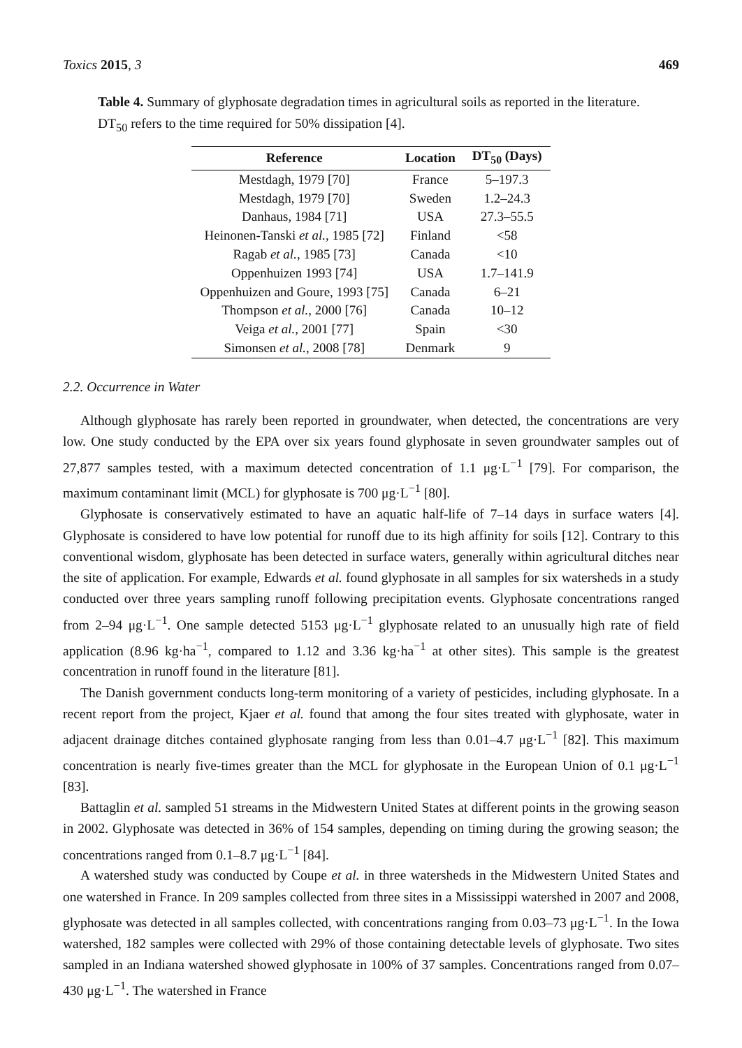Toxics 2015, 3 469
Table 4. Summary of glyphosate degradation times in agricultural soils as reported in the literature. DT<sub>50</sub> refers to the time required for 50% dissipation [4].
| Reference | Location | DT<sub>50</sub> (Days) |
| --- | --- | --- |
| Mestdagh, 1979 [70] | France | 5–197.3 |
| Mestdagh, 1979 [70] | Sweden | 1.2–24.3 |
| Danhaus, 1984 [71] | USA | 27.3–55.5 |
| Heinonen-Tanski et al. , 1985 [72] | Finland | <58 |
| Ragab et al. , 1985 [73] | Canada | <10 |
| Oppenhuizen 1993 [74] | USA | 1.7–141.9 |
| Oppenhuizen and Goure, 1993 [75] | Canada | 6–21 |
| Thompson et al. , 2000 [76] | Canada | 10–12 |
| Veiga et al. , 2001 [77] | Spain | <30 |
| Simonsen et al. , 2008 [78] | Denmark | 9 |
2.2. Occurrence in Water
Although glyphosate has rarely been reported in groundwater, when detected, the concentrations are very low. One study conducted by the EPA over six years found glyphosate in seven groundwater samples out of 27,877 samples tested, with a maximum detected concentration of 1.1 μg·L<sup>−1</sup> [79]. For comparison, the maximum contaminant limit (MCL) for glyphosate is 700 μg·L<sup>−1</sup> [80].
Glyphosate is conservatively estimated to have an aquatic half-life of 7–14 days in surface waters [4]. Glyphosate is considered to have low potential for runoff due to its high affinity for soils [12]. Contrary to this conventional wisdom, glyphosate has been detected in surface waters, generally within agricultural ditches near the site of application. For example, Edwards et al. found glyphosate in all samples for six watersheds in a study conducted over three years sampling runoff following precipitation events. Glyphosate concentrations ranged from 2–94 μg·L<sup>−1</sup>. One sample detected 5153 μg·L<sup>−1</sup> glyphosate related to an unusually high rate of field application (8.96 kg·ha<sup>−1</sup>, compared to 1.12 and 3.36 kg·ha<sup>−1</sup> at other sites). This sample is the greatest concentration in runoff found in the literature [81].
The Danish government conducts long-term monitoring of a variety of pesticides, including glyphosate. In a recent report from the project, Kjaer et al. found that among the four sites treated with glyphosate, water in adjacent drainage ditches contained glyphosate ranging from less than 0.01–4.7 μg·L<sup>−1</sup> [82]. This maximum concentration is nearly five-times greater than the MCL for glyphosate in the European Union of 0.1 μg·L<sup>−1</sup> [83].
Battaglin et al. sampled 51 streams in the Midwestern United States at different points in the growing season in 2002. Glyphosate was detected in 36% of 154 samples, depending on timing during the growing season; the concentrations ranged from 0.1–8.7 μg·L<sup>−1</sup> [84].
A watershed study was conducted by Coupe et al. in three watersheds in the Midwestern United States and one watershed in France. In 209 samples collected from three sites in a Mississippi watershed in 2007 and 2008, glyphosate was detected in all samples collected, with concentrations ranging from 0.03–73 μg·L<sup>−1</sup>. In the Iowa watershed, 182 samples were collected with 29% of those containing detectable levels of glyphosate. Two sites sampled in an Indiana watershed showed glyphosate in 100% of 37 samples. Concentrations ranged from 0.07–430 μg·L<sup>−1</sup>. The watershed in France